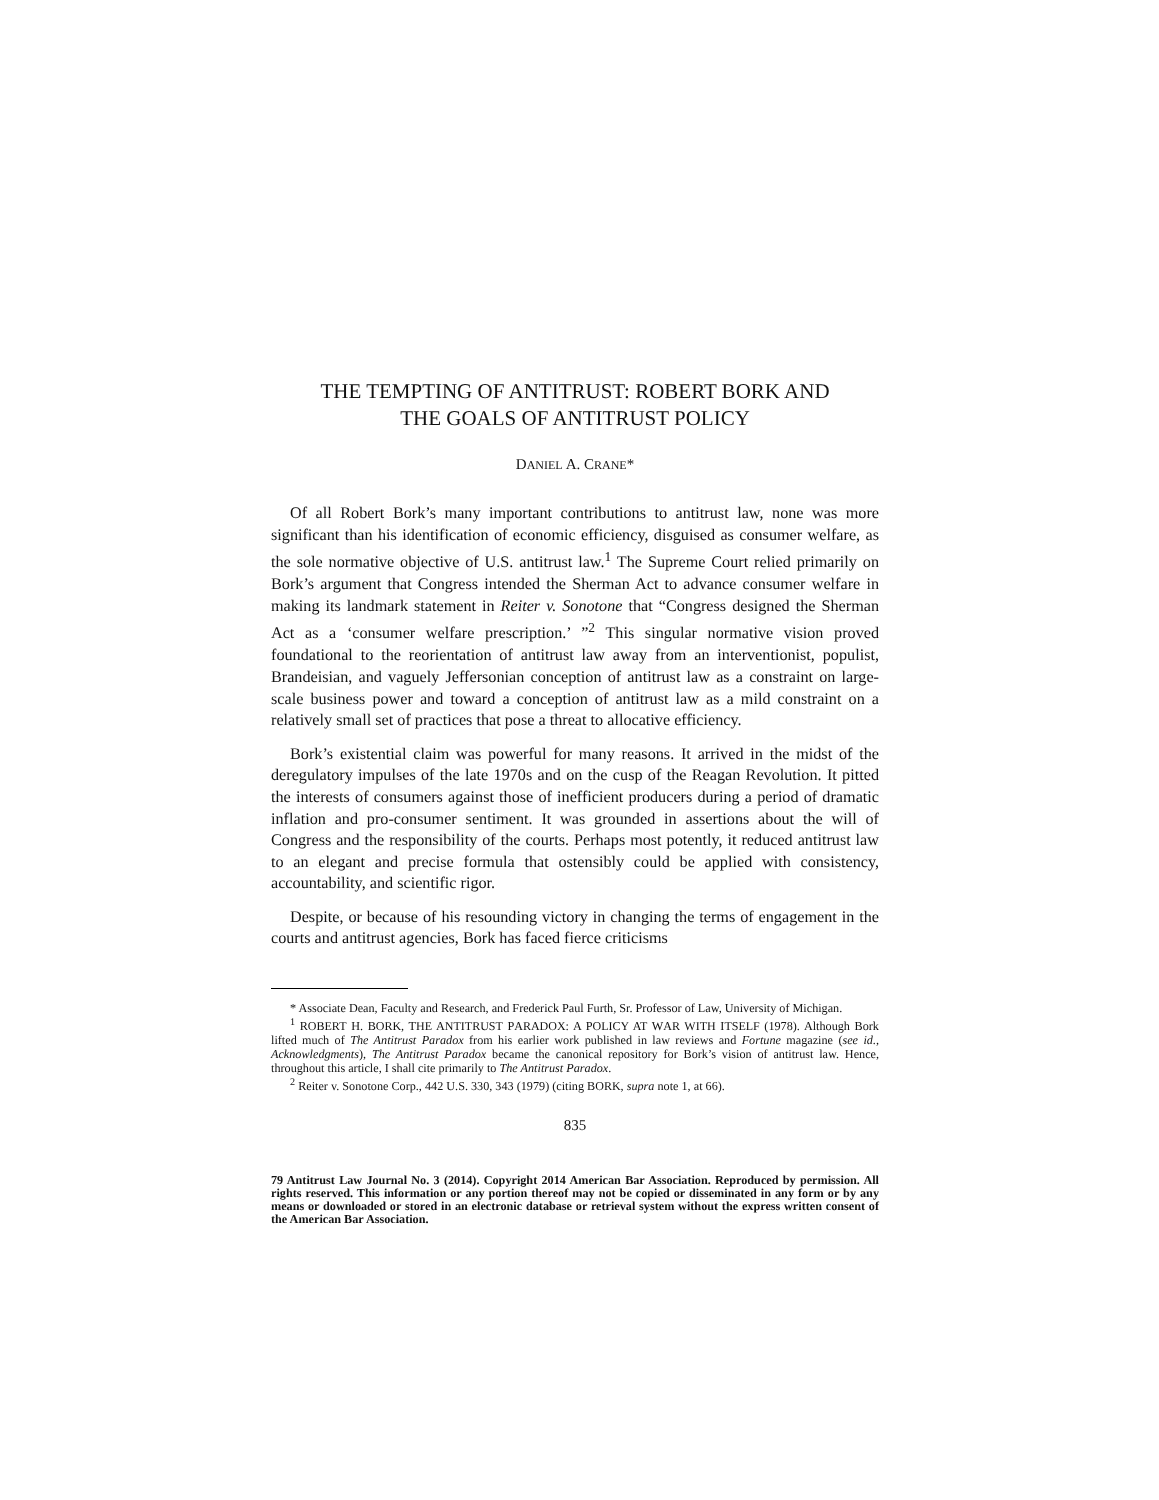THE TEMPTING OF ANTITRUST: ROBERT BORK AND
THE GOALS OF ANTITRUST POLICY
DANIEL A. CRANE*
Of all Robert Bork’s many important contributions to antitrust law, none was more significant than his identification of economic efficiency, disguised as consumer welfare, as the sole normative objective of U.S. antitrust law.<sup>1</sup> The Supreme Court relied primarily on Bork’s argument that Congress intended the Sherman Act to advance consumer welfare in making its landmark statement in Reiter v. Sonotone that “Congress designed the Sherman Act as a ‘consumer welfare prescription.’ ”<sup>2</sup> This singular normative vision proved foundational to the reorientation of antitrust law away from an interventionist, populist, Brandeisian, and vaguely Jeffersonian conception of antitrust law as a constraint on large-scale business power and toward a conception of antitrust law as a mild constraint on a relatively small set of practices that pose a threat to allocative efficiency.
Bork’s existential claim was powerful for many reasons. It arrived in the midst of the deregulatory impulses of the late 1970s and on the cusp of the Reagan Revolution. It pitted the interests of consumers against those of inefficient producers during a period of dramatic inflation and pro-consumer sentiment. It was grounded in assertions about the will of Congress and the responsibility of the courts. Perhaps most potently, it reduced antitrust law to an elegant and precise formula that ostensibly could be applied with consistency, accountability, and scientific rigor.
Despite, or because of his resounding victory in changing the terms of engagement in the courts and antitrust agencies, Bork has faced fierce criticisms
* Associate Dean, Faculty and Research, and Frederick Paul Furth, Sr. Professor of Law, University of Michigan.
<sup>1</sup> ROBERT H. BORK, THE ANTITRUST PARADOX: A POLICY AT WAR WITH ITSELF (1978). Although Bork lifted much of The Antitrust Paradox from his earlier work published in law reviews and Fortune magazine (see id., Acknowledgments), The Antitrust Paradox became the canonical repository for Bork’s vision of antitrust law. Hence, throughout this article, I shall cite primarily to The Antitrust Paradox.
<sup>2</sup> Reiter v. Sonotone Corp., 442 U.S. 330, 343 (1979) (citing BORK, supra note 1, at 66).
835
79 Antitrust Law Journal No. 3 (2014). Copyright 2014 American Bar Association. Reproduced by permission. All rights reserved. This information or any portion thereof may not be copied or disseminated in any form or by any means or downloaded or stored in an electronic database or retrieval system without the express written consent of the American Bar Association.